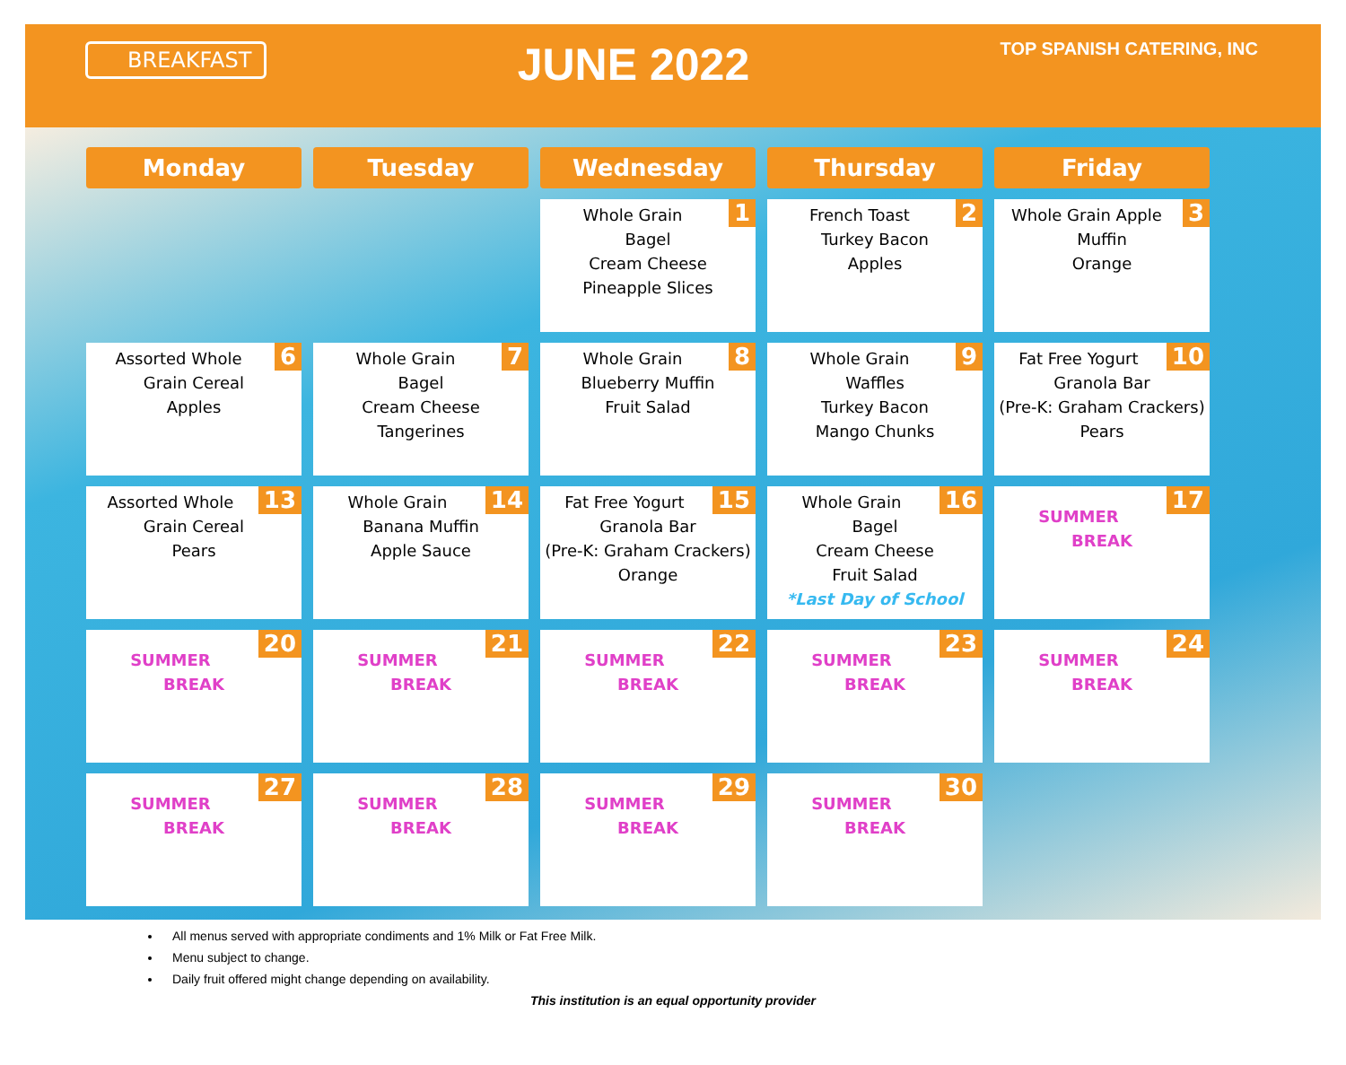BREAKFAST
JUNE 2022
TOP SPANISH CATERING, INC
| Monday | Tuesday | Wednesday | Thursday | Friday |
| --- | --- | --- | --- | --- |
| | | 1 Whole Grain Bagel Cream Cheese Pineapple Slices | 2 French Toast Turkey Bacon Apples | 3 Whole Grain Apple Muffin Orange |
| 6 Assorted Whole Grain Cereal Apples | 7 Whole Grain Bagel Cream Cheese Tangerines | 8 Whole Grain Blueberry Muffin Fruit Salad | 9 Whole Grain Waffles Turkey Bacon Mango Chunks | 10 Fat Free Yogurt Granola Bar (Pre-K: Graham Crackers) Pears |
| 13 Assorted Whole Grain Cereal Pears | 14 Whole Grain Banana Muffin Apple Sauce | 15 Fat Free Yogurt Granola Bar (Pre-K: Graham Crackers) Orange | 16 Whole Grain Bagel Cream Cheese Fruit Salad *Last Day of School | 17 SUMMER BREAK |
| 20 SUMMER BREAK | 21 SUMMER BREAK | 22 SUMMER BREAK | 23 SUMMER BREAK | 24 SUMMER BREAK |
| 27 SUMMER BREAK | 28 SUMMER BREAK | 29 SUMMER BREAK | 30 SUMMER BREAK | |
All menus served with appropriate condiments and 1% Milk or Fat Free Milk.
Menu subject to change.
Daily fruit offered might change depending on availability.
This institution is an equal opportunity provider